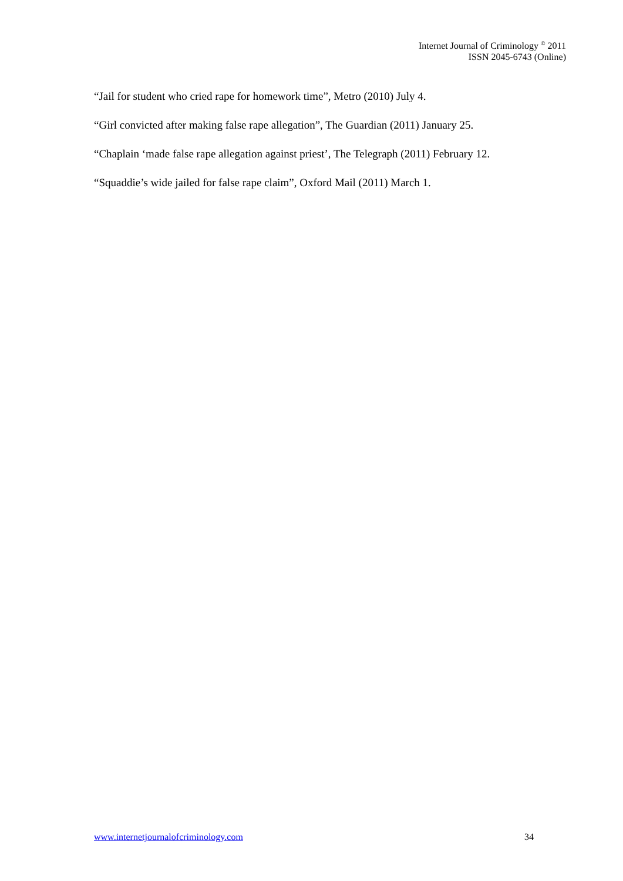Internet Journal of Criminology <sup>©</sup> 2011
ISSN 2045-6743 (Online)
“Jail for student who cried rape for homework time”, Metro (2010) July 4.
“Girl convicted after making false rape allegation”, The Guardian (2011) January 25.
“Chaplain ‘made false rape allegation against priest’, The Telegraph (2011) February 12.
“Squaddie’s wide jailed for false rape claim”, Oxford Mail (2011) March 1.
www.internetjournalofcriminology.com 34